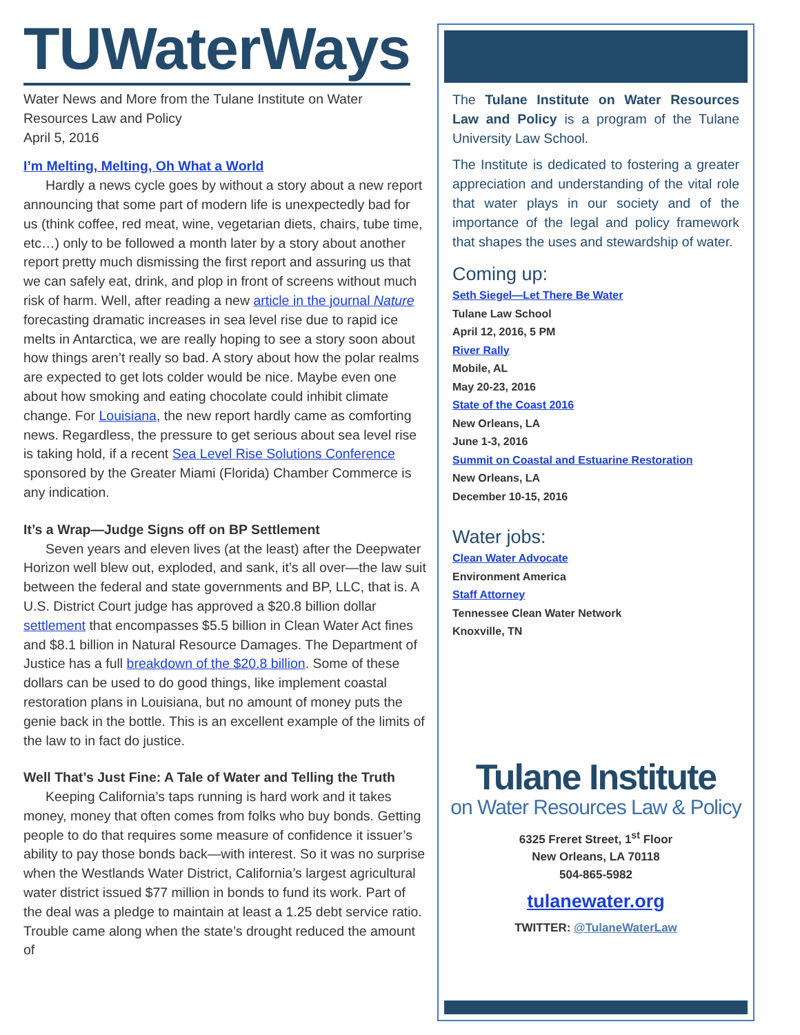TUWaterWays
Water News and More from the Tulane Institute on Water Resources Law and Policy
April 5, 2016
I’m Melting, Melting, Oh What a World
Hardly a news cycle goes by without a story about a new report announcing that some part of modern life is unexpectedly bad for us (think coffee, red meat, wine, vegetarian diets, chairs, tube time, etc…) only to be followed a month later by a story about another report pretty much dismissing the first report and assuring us that we can safely eat, drink, and plop in front of screens without much risk of harm. Well, after reading a new article in the journal Nature forecasting dramatic increases in sea level rise due to rapid ice melts in Antarctica, we are really hoping to see a story soon about how things aren’t really so bad. A story about how the polar realms are expected to get lots colder would be nice. Maybe even one about how smoking and eating chocolate could inhibit climate change. For Louisiana, the new report hardly came as comforting news. Regardless, the pressure to get serious about sea level rise is taking hold, if a recent Sea Level Rise Solutions Conference sponsored by the Greater Miami (Florida) Chamber Commerce is any indication.
It’s a Wrap—Judge Signs off on BP Settlement
Seven years and eleven lives (at the least) after the Deepwater Horizon well blew out, exploded, and sank, it’s all over—the law suit between the federal and state governments and BP, LLC, that is. A U.S. District Court judge has approved a $20.8 billion dollar settlement that encompasses $5.5 billion in Clean Water Act fines and $8.1 billion in Natural Resource Damages. The Department of Justice has a full breakdown of the $20.8 billion. Some of these dollars can be used to do good things, like implement coastal restoration plans in Louisiana, but no amount of money puts the genie back in the bottle. This is an excellent example of the limits of the law to in fact do justice.
Well That’s Just Fine: A Tale of Water and Telling the Truth
Keeping California’s taps running is hard work and it takes money, money that often comes from folks who buy bonds. Getting people to do that requires some measure of confidence it issuer’s ability to pay those bonds back—with interest. So it was no surprise when the Westlands Water District, California’s largest agricultural water district issued $77 million in bonds to fund its work. Part of the deal was a pledge to maintain at least a 1.25 debt service ratio. Trouble came along when the state’s drought reduced the amount of
The Tulane Institute on Water Resources Law and Policy is a program of the Tulane University Law School.
The Institute is dedicated to fostering a greater appreciation and understanding of the vital role that water plays in our society and of the importance of the legal and policy framework that shapes the uses and stewardship of water.
Coming up:
Seth Siegel—Let There Be Water
Tulane Law School
April 12, 2016, 5 PM
River Rally
Mobile, AL
May 20-23, 2016
State of the Coast 2016
New Orleans, LA
June 1-3, 2016
Summit on Coastal and Estuarine Restoration
New Orleans, LA
December 10-15, 2016
Water jobs:
Clean Water Advocate
Environment America
Staff Attorney
Tennessee Clean Water Network
Knoxville, TN
Tulane Institute
on Water Resources Law & Policy
6325 Freret Street, 1<sup>st</sup> Floor
New Orleans, LA 70118
504-865-5982
tulanewater.org
TWITTER: @TulaneWaterLaw